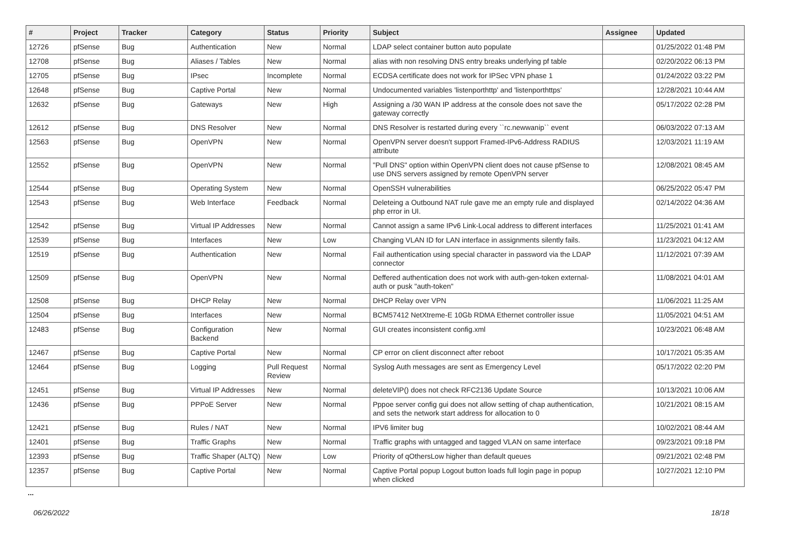| # | Project | Tracker | Category | Status | Priority | Subject | Assignee | Updated |
| --- | --- | --- | --- | --- | --- | --- | --- | --- |
| 12726 | pfSense | Bug | Authentication | New | Normal | LDAP select container button auto populate | | 01/25/2022 01:48 PM |
| 12708 | pfSense | Bug | Aliases / Tables | New | Normal | alias with non resolving DNS entry breaks underlying pf table | | 02/20/2022 06:13 PM |
| 12705 | pfSense | Bug | IPsec | Incomplete | Normal | ECDSA certificate does not work for IPSec VPN phase 1 | | 01/24/2022 03:22 PM |
| 12648 | pfSense | Bug | Captive Portal | New | Normal | Undocumented variables 'listenporthttp' and 'listenporthttps' | | 12/28/2021 10:44 AM |
| 12632 | pfSense | Bug | Gateways | New | High | Assigning a /30 WAN IP address at the console does not save the gateway correctly | | 05/17/2022 02:28 PM |
| 12612 | pfSense | Bug | DNS Resolver | New | Normal | DNS Resolver is restarted during every ``rc.newwanip`` event | | 06/03/2022 07:13 AM |
| 12563 | pfSense | Bug | OpenVPN | New | Normal | OpenVPN server doesn't support Framed-IPv6-Address RADIUS attribute | | 12/03/2021 11:19 AM |
| 12552 | pfSense | Bug | OpenVPN | New | Normal | "Pull DNS" option within OpenVPN client does not cause pfSense to use DNS servers assigned by remote OpenVPN server | | 12/08/2021 08:45 AM |
| 12544 | pfSense | Bug | Operating System | New | Normal | OpenSSH vulnerabilities | | 06/25/2022 05:47 PM |
| 12543 | pfSense | Bug | Web Interface | Feedback | Normal | Deleteing a Outbound NAT rule gave me an empty rule and displayed php error in UI. | | 02/14/2022 04:36 AM |
| 12542 | pfSense | Bug | Virtual IP Addresses | New | Normal | Cannot assign a same IPv6 Link-Local address to different interfaces | | 11/25/2021 01:41 AM |
| 12539 | pfSense | Bug | Interfaces | New | Low | Changing VLAN ID for LAN interface in assignments silently fails. | | 11/23/2021 04:12 AM |
| 12519 | pfSense | Bug | Authentication | New | Normal | Fail authentication using special character in password via the LDAP connector | | 11/12/2021 07:39 AM |
| 12509 | pfSense | Bug | OpenVPN | New | Normal | Deffered authentication does not work with auth-gen-token external-auth or pusk "auth-token" | | 11/08/2021 04:01 AM |
| 12508 | pfSense | Bug | DHCP Relay | New | Normal | DHCP Relay over VPN | | 11/06/2021 11:25 AM |
| 12504 | pfSense | Bug | Interfaces | New | Normal | BCM57412 NetXtreme-E 10Gb RDMA Ethernet controller issue | | 11/05/2021 04:51 AM |
| 12483 | pfSense | Bug | Configuration Backend | New | Normal | GUI creates inconsistent config.xml | | 10/23/2021 06:48 AM |
| 12467 | pfSense | Bug | Captive Portal | New | Normal | CP error on client disconnect after reboot | | 10/17/2021 05:35 AM |
| 12464 | pfSense | Bug | Logging | Pull Request Review | Normal | Syslog Auth messages are sent as Emergency Level | | 05/17/2022 02:20 PM |
| 12451 | pfSense | Bug | Virtual IP Addresses | New | Normal | deleteVIP() does not check RFC2136 Update Source | | 10/13/2021 10:06 AM |
| 12436 | pfSense | Bug | PPPoE Server | New | Normal | Pppoe server config gui does not allow setting of chap authentication, and sets the network start address for allocation to 0 | | 10/21/2021 08:15 AM |
| 12421 | pfSense | Bug | Rules / NAT | New | Normal | IPV6 limiter bug | | 10/02/2021 08:44 AM |
| 12401 | pfSense | Bug | Traffic Graphs | New | Normal | Traffic graphs with untagged and tagged VLAN on same interface | | 09/23/2021 09:18 PM |
| 12393 | pfSense | Bug | Traffic Shaper (ALTQ) | New | Low | Priority of qOthersLow higher than default queues | | 09/21/2021 02:48 PM |
| 12357 | pfSense | Bug | Captive Portal | New | Normal | Captive Portal popup Logout button loads full login page in popup when clicked | | 10/27/2021 12:10 PM |
...
06/26/2022 18/18